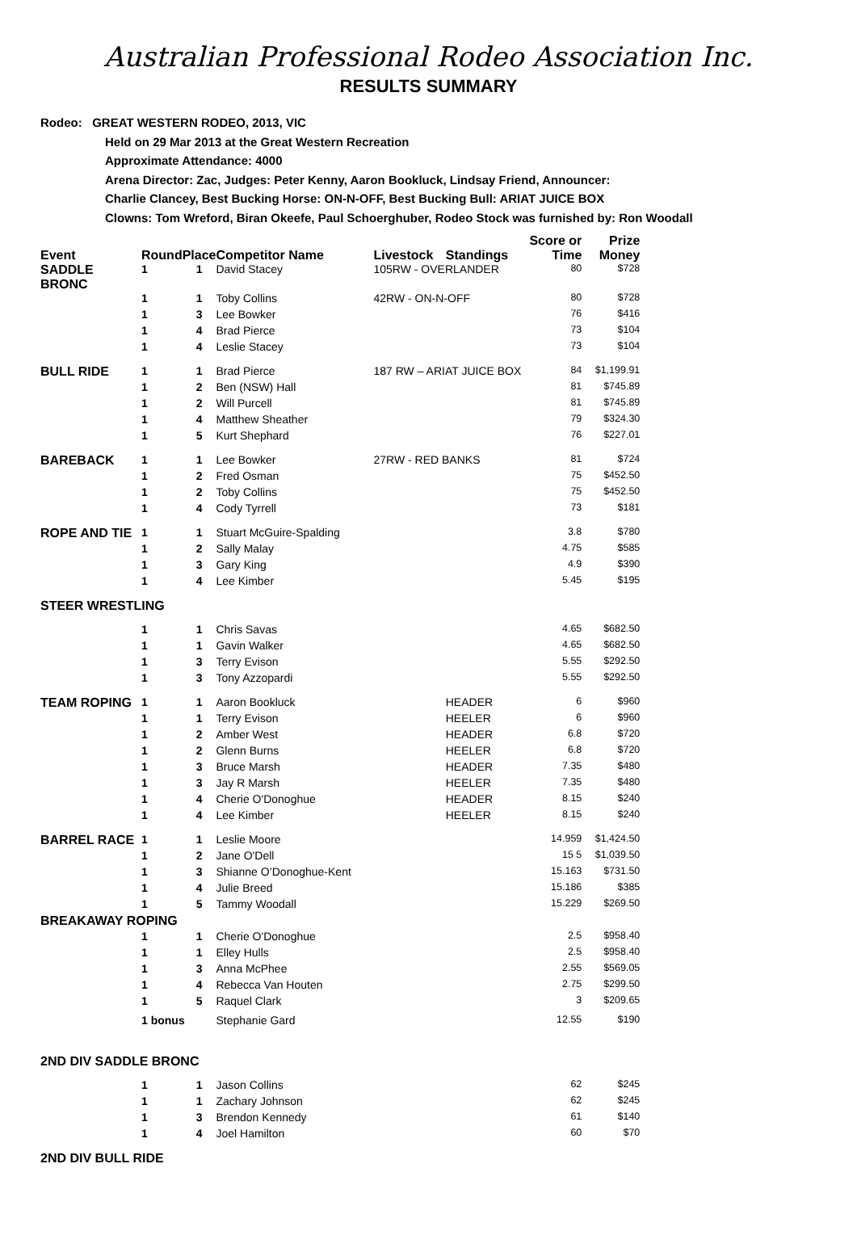Australian Professional Rodeo Association Inc.
RESULTS SUMMARY
Rodeo: GREAT WESTERN RODEO, 2013, VIC
Held on 29 Mar 2013 at the Great Western Recreation
Approximate Attendance: 4000
Arena Director: Zac, Judges: Peter Kenny, Aaron Bookluck, Lindsay Friend, Announcer:
Charlie Clancey, Best Bucking Horse: ON-N-OFF, Best Bucking Bull: ARIAT JUICE BOX
Clowns: Tom Wreford, Biran Okeefe, Paul Schoerghuber, Rodeo Stock was furnished by: Ron Woodall
| Event | Round | Place | Competitor Name | Livestock | Standings | Score or Time | Prize Money |
| --- | --- | --- | --- | --- | --- | --- | --- |
| SADDLE BRONC | 1 | 1 | David Stacey | 105RW - OVERLANDER | | 80 | $728 |
| | 1 | 1 | Toby Collins | 42RW - ON-N-OFF | | 80 | $728 |
| | 1 | 3 | Lee Bowker | | | 76 | $416 |
| | 1 | 4 | Brad Pierce | | | 73 | $104 |
| | 1 | 4 | Leslie Stacey | | | 73 | $104 |
| BULL RIDE | 1 | 1 | Brad Pierce | 187 RW – ARIAT JUICE BOX | | 84 | $1,199.91 |
| | 1 | 2 | Ben (NSW) Hall | | | 81 | $745.89 |
| | 1 | 2 | Will Purcell | | | 81 | $745.89 |
| | 1 | 4 | Matthew Sheather | | | 79 | $324.30 |
| | 1 | 5 | Kurt Shephard | | | 76 | $227.01 |
| BAREBACK | 1 | 1 | Lee Bowker | 27RW - RED BANKS | | 81 | $724 |
| | 1 | 2 | Fred Osman | | | 75 | $452.50 |
| | 1 | 2 | Toby Collins | | | 75 | $452.50 |
| | 1 | 4 | Cody Tyrrell | | | 73 | $181 |
| ROPE AND TIE | 1 | 1 | Stuart McGuire-Spalding | | | 3.8 | $780 |
| | 1 | 2 | Sally Malay | | | 4.75 | $585 |
| | 1 | 3 | Gary King | | | 4.9 | $390 |
| | 1 | 4 | Lee Kimber | | | 5.45 | $195 |
| STEER WRESTLING | | | | | | | |
| | 1 | 1 | Chris Savas | | | 4.65 | $682.50 |
| | 1 | 1 | Gavin Walker | | | 4.65 | $682.50 |
| | 1 | 3 | Terry Evison | | | 5.55 | $292.50 |
| | 1 | 3 | Tony Azzopardi | | | 5.55 | $292.50 |
| TEAM ROPING | 1 | 1 | Aaron Bookluck | | HEADER | 6 | $960 |
| | 1 | 1 | Terry Evison | | HEELER | 6 | $960 |
| | 1 | 2 | Amber West | | HEADER | 6.8 | $720 |
| | 1 | 2 | Glenn Burns | | HEELER | 6.8 | $720 |
| | 1 | 3 | Bruce Marsh | | HEADER | 7.35 | $480 |
| | 1 | 3 | Jay R Marsh | | HEELER | 7.35 | $480 |
| | 1 | 4 | Cherie O'Donoghue | | HEADER | 8.15 | $240 |
| | 1 | 4 | Lee Kimber | | HEELER | 8.15 | $240 |
| BARREL RACE | 1 | 1 | Leslie Moore | | | 14.959 | $1,424.50 |
| | 1 | 2 | Jane O'Dell | | | 15 5 | $1,039.50 |
| | 1 | 3 | Shianne O’Donoghue-Kent | | | 15.163 | $731.50 |
| | 1 | 4 | Julie Breed | | | 15.186 | $385 |
| | 1 | 5 | Tammy Woodall | | | 15.229 | $269.50 |
| BREAKAWAY ROPING | | | | | | | |
| | 1 | 1 | Cherie O'Donoghue | | | 2.5 | $958.40 |
| | 1 | 1 | Elley Hulls | | | 2.5 | $958.40 |
| | 1 | 3 | Anna McPhee | | | 2.55 | $569.05 |
| | 1 | 4 | Rebecca Van Houten | | | 2.75 | $299.50 |
| | 1 | 5 | Raquel Clark | | | 3 | $209.65 |
| | 1 bonus | | Stephanie Gard | | | 12.55 | $190 |
| 2ND DIV SADDLE BRONC | | | | | | | |
| | 1 | 1 | Jason Collins | | | 62 | $245 |
| | 1 | 1 | Zachary Johnson | | | 62 | $245 |
| | 1 | 3 | Brendon Kennedy | | | 61 | $140 |
| | 1 | 4 | Joel Hamilton | | | 60 | $70 |
| 2ND DIV BULL RIDE | | | | | | | |